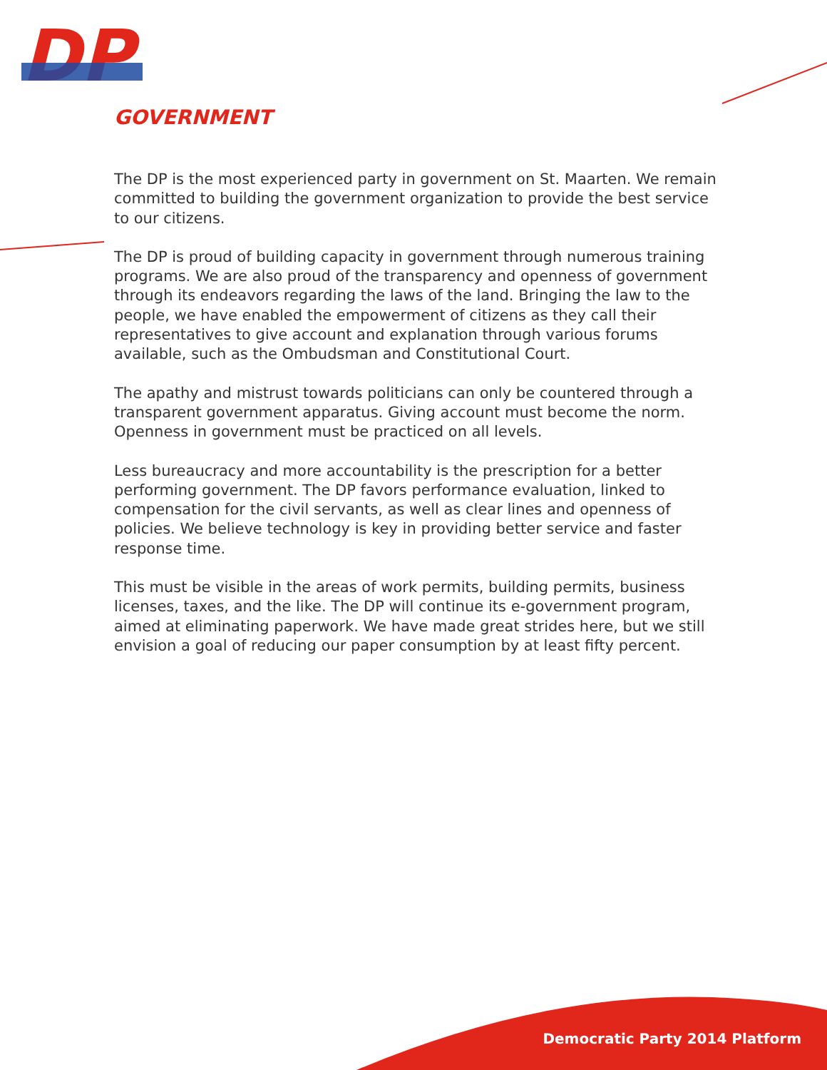DP
GOVERNMENT
The DP is the most experienced party in government on St. Maarten. We remain committed to building the government organization to provide the best service to our citizens.
The DP is proud of building capacity in government through numerous training programs. We are also proud of the transparency and openness of government through its endeavors regarding the laws of the land. Bringing the law to the people, we have enabled the empowerment of citizens as they call their representatives to give account and explanation through various forums available, such as the Ombudsman and Constitutional Court.
The apathy and mistrust towards politicians can only be countered through a transparent government apparatus. Giving account must become the norm. Openness in government must be practiced on all levels.
Less bureaucracy and more accountability is the prescription for a better performing government. The DP favors performance evaluation, linked to compensation for the civil servants, as well as clear lines and openness of policies. We believe technology is key in providing better service and faster response time.
This must be visible in the areas of work permits, building permits, business licenses, taxes, and the like. The DP will continue its e-government program, aimed at eliminating paperwork. We have made great strides here, but we still envision a goal of reducing our paper consumption by at least fifty percent.
Democratic Party 2014 Platform